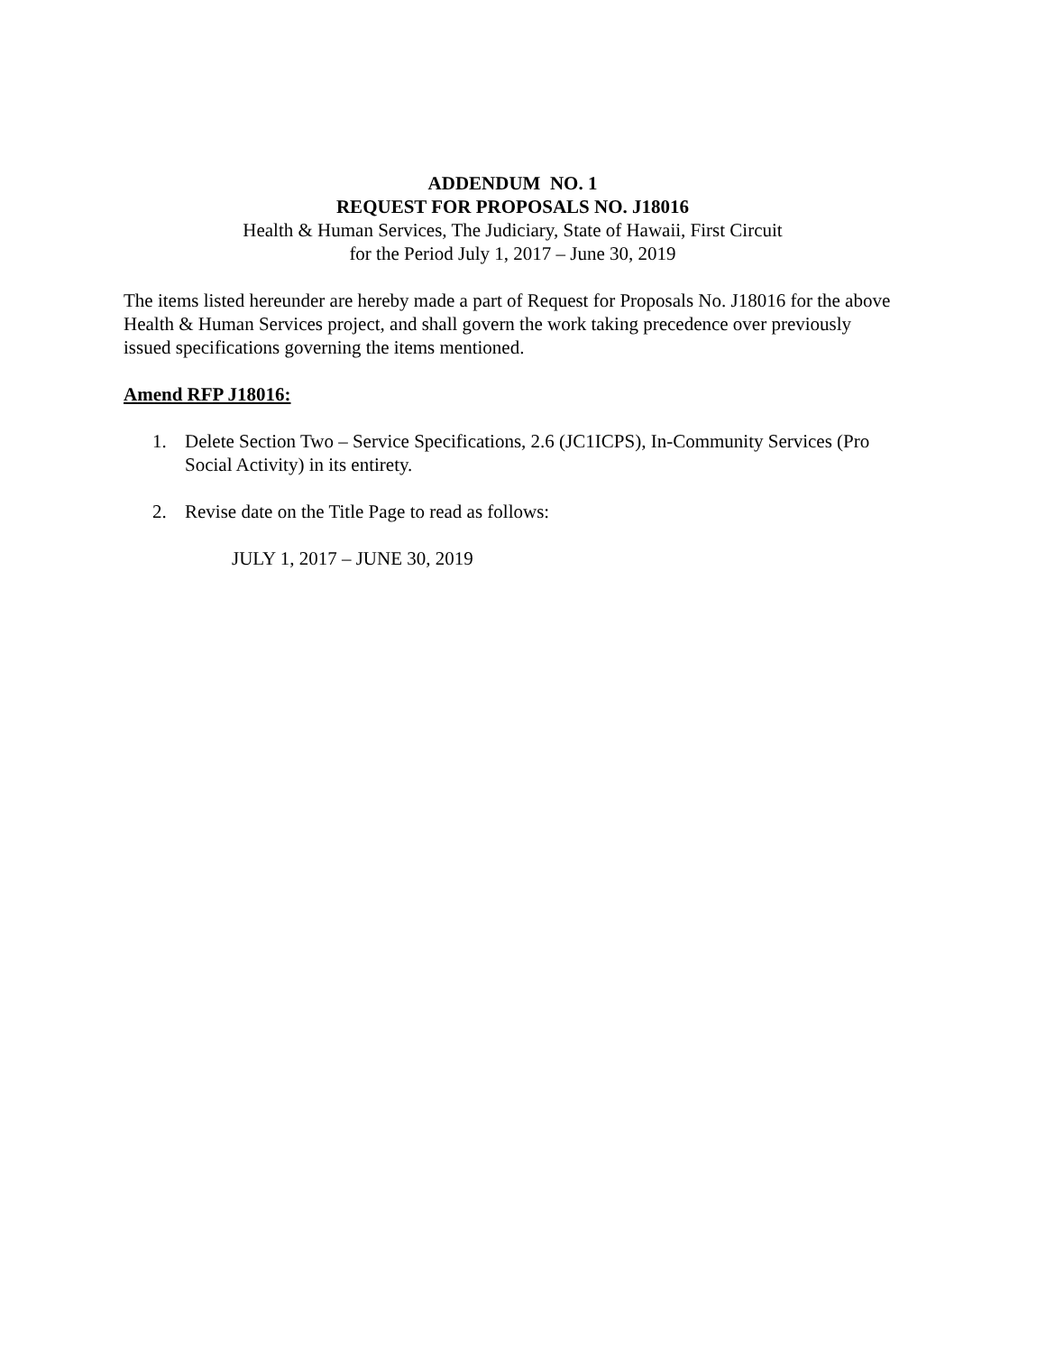ADDENDUM NO. 1
REQUEST FOR PROPOSALS NO. J18016
Health & Human Services, The Judiciary, State of Hawaii, First Circuit
for the Period July 1, 2017 – June 30, 2019
The items listed hereunder are hereby made a part of Request for Proposals No. J18016 for the above Health & Human Services project, and shall govern the work taking precedence over previously issued specifications governing the items mentioned.
Amend RFP J18016:
1. Delete Section Two – Service Specifications, 2.6 (JC1ICPS), In-Community Services (Pro Social Activity) in its entirety.
2. Revise date on the Title Page to read as follows:
JULY 1, 2017 – JUNE 30, 2019